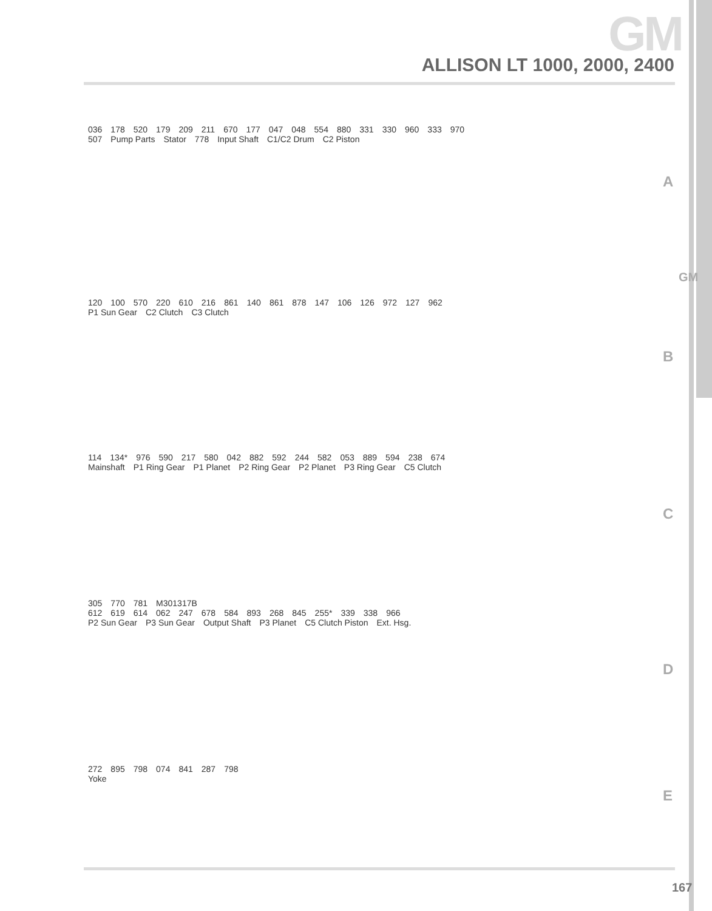GM
ALLISON LT 1000, 2000, 2400
036 178 520 179 209 211 670 177 047 048 554 880 331 330 960 333 970
507 Pump Parts Stator 778 Input Shaft C1/C2 Drum C2 Piston
A
GM
120 100 570 220 610 216 861 140 861 878 147 106 126 972 127 962
P1 Sun Gear C2 Clutch C3 Clutch
B
114 134* 976 590 217 580 042 882 592 244 582 053 889 594 238 674
Mainshaft P1 Ring Gear P1 Planet P2 Ring Gear P2 Planet P3 Ring Gear C5 Clutch
C
305 770 781 M301317B
612 619 614 062 247 678 584 893 268 845 255* 339 338 966
P2 Sun Gear P3 Sun Gear Output Shaft P3 Planet C5 Clutch Piston Ext. Hsg.
D
272 895 798 074 841 287 798
Yoke
E
167